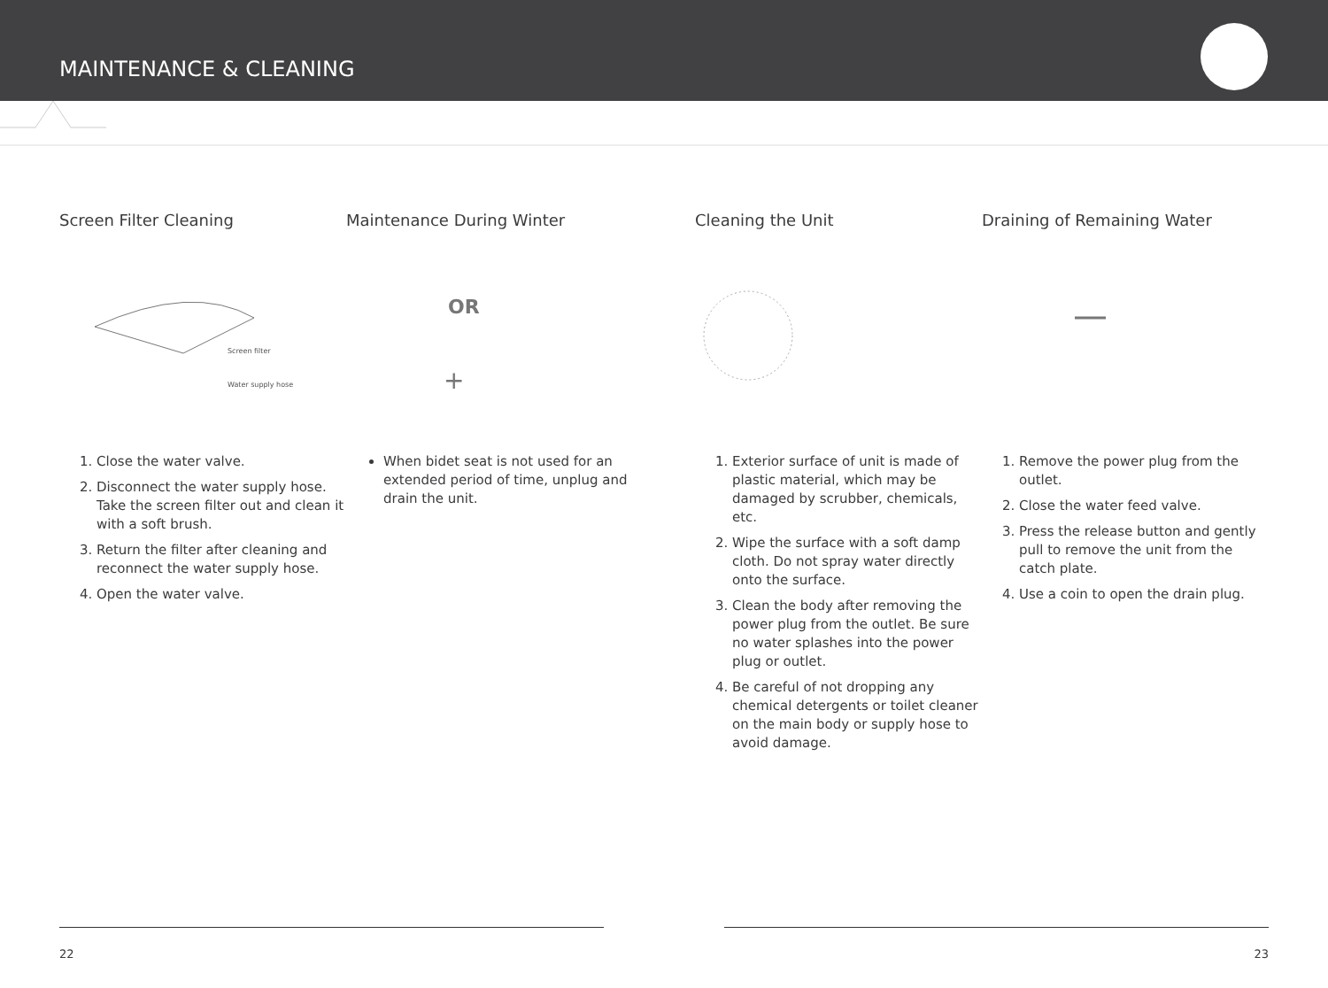MAINTENANCE & CLEANING
Screen Filter Cleaning
Screen filter
Water supply hose
1. Close the water valve.
2. Disconnect the water supply hose. Take the screen filter out and clean it with a soft brush.
3. Return the filter after cleaning and reconnect the water supply hose.
4. Open the water valve.
Maintenance During Winter
OR
+
When bidet seat is not used for an extended period of time, unplug and drain the unit.
Cleaning the Unit
1. Exterior surface of unit is made of plastic material, which may be damaged by scrubber, chemicals, etc.
2. Wipe the surface with a soft damp cloth. Do not spray water directly onto the surface.
3. Clean the body after removing the power plug from the outlet. Be sure no water splashes into the power plug or outlet.
4. Be careful of not dropping any chemical detergents or toilet cleaner on the main body or supply hose to avoid damage.
Draining of Remaining Water
1. Remove the power plug from the outlet.
2. Close the water feed valve.
3. Press the release button and gently pull to remove the unit from the catch plate.
4. Use a coin to open the drain plug.
22 23